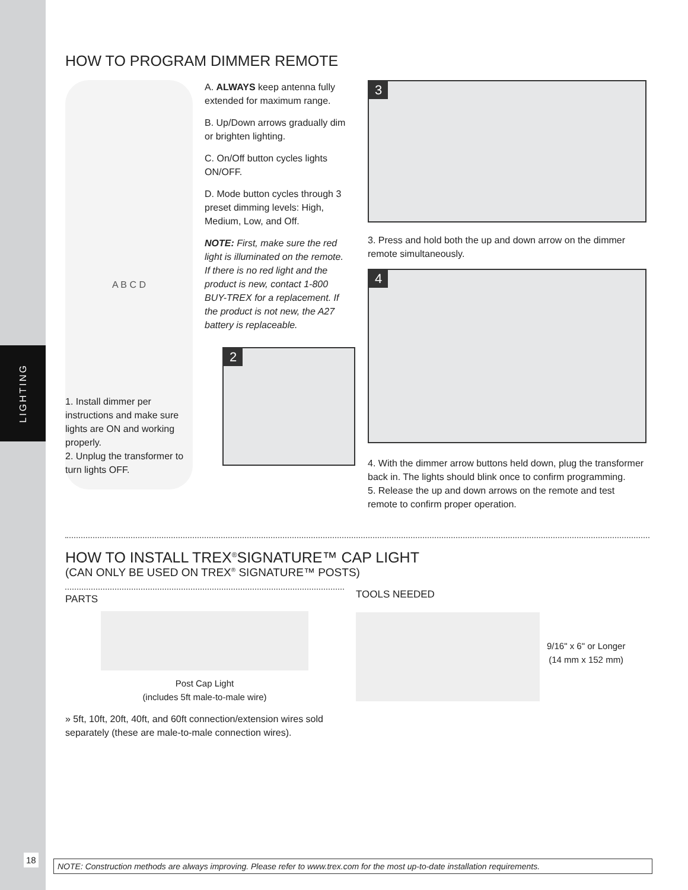LIGHTING
HOW TO PROGRAM DIMMER REMOTE
A B C D
A. ALWAYS keep antenna fully extended for maximum range.
B. Up/Down arrows gradually dim or brighten lighting.
C. On/Off button cycles lights ON/OFF.
D. Mode button cycles through 3 preset dimming levels: High, Medium, Low, and Off.
NOTE: First, make sure the red light is illuminated on the remote. If there is no red light and the product is new, contact 1-800 BUY-TREX for a replacement. If the product is not new, the A27 battery is replaceable.
1. Install dimmer per instructions and make sure lights are ON and working properly.
2. Unplug the transformer to turn lights OFF.
2
3
3. Press and hold both the up and down arrow on the dimmer remote simultaneously.
4
4. With the dimmer arrow buttons held down, plug the transformer back in. The lights should blink once to confirm programming.
5. Release the up and down arrows on the remote and test remote to confirm proper operation.
HOW TO INSTALL TREX<sup>®</sup>SIGNATURE™ CAP LIGHT
(CAN ONLY BE USED ON TREX<sup>®</sup> SIGNATURE™ POSTS)
PARTS
Post Cap Light
(includes 5ft male-to-male wire)
» 5ft, 10ft, 20ft, 40ft, and 60ft connection/extension wires sold separately (these are male-to-male connection wires).
TOOLS NEEDED
9/16" x 6" or Longer
(14 mm x 152 mm)
18
NOTE: Construction methods are always improving. Please refer to www.trex.com for the most up-to-date installation requirements.